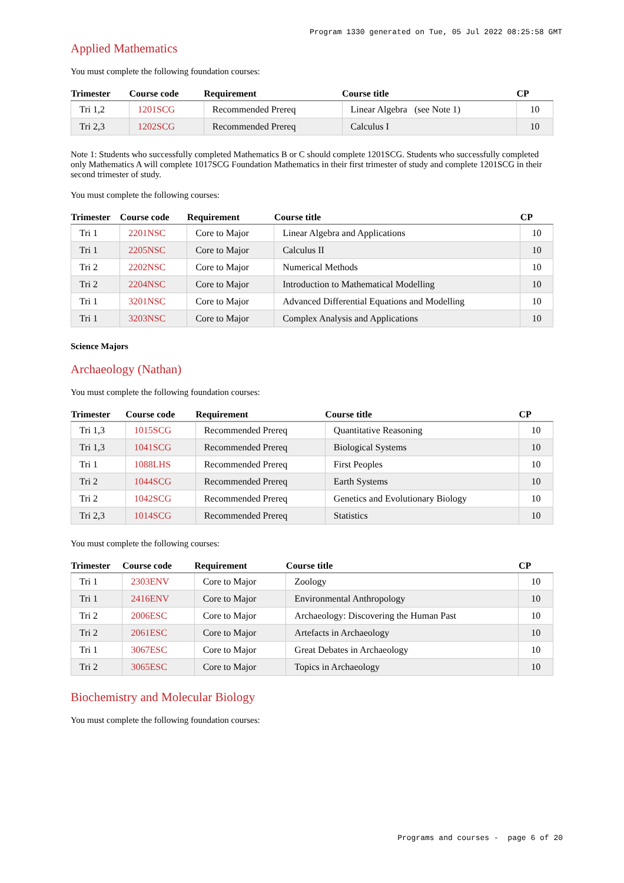Program 1330 generated on Tue, 05 Jul 2022 08:25:58 GMT
Applied Mathematics
You must complete the following foundation courses:
| Trimester | Course code | Requirement | Course title | CP |
| --- | --- | --- | --- | --- |
| Tri 1,2 | 1201SCG | Recommended Prereq | Linear Algebra (see Note 1) | 10 |
| Tri 2,3 | 1202SCG | Recommended Prereq | Calculus I | 10 |
Note 1: Students who successfully completed Mathematics B or C should complete 1201SCG. Students who successfully completed only Mathematics A will complete 1017SCG Foundation Mathematics in their first trimester of study and complete 1201SCG in their second trimester of study.
You must complete the following courses:
| Trimester | Course code | Requirement | Course title | CP |
| --- | --- | --- | --- | --- |
| Tri 1 | 2201NSC | Core to Major | Linear Algebra and Applications | 10 |
| Tri 1 | 2205NSC | Core to Major | Calculus II | 10 |
| Tri 2 | 2202NSC | Core to Major | Numerical Methods | 10 |
| Tri 2 | 2204NSC | Core to Major | Introduction to Mathematical Modelling | 10 |
| Tri 1 | 3201NSC | Core to Major | Advanced Differential Equations and Modelling | 10 |
| Tri 1 | 3203NSC | Core to Major | Complex Analysis and Applications | 10 |
Science Majors
Archaeology (Nathan)
You must complete the following foundation courses:
| Trimester | Course code | Requirement | Course title | CP |
| --- | --- | --- | --- | --- |
| Tri 1,3 | 1015SCG | Recommended Prereq | Quantitative Reasoning | 10 |
| Tri 1,3 | 1041SCG | Recommended Prereq | Biological Systems | 10 |
| Tri 1 | 1088LHS | Recommended Prereq | First Peoples | 10 |
| Tri 2 | 1044SCG | Recommended Prereq | Earth Systems | 10 |
| Tri 2 | 1042SCG | Recommended Prereq | Genetics and Evolutionary Biology | 10 |
| Tri 2,3 | 1014SCG | Recommended Prereq | Statistics | 10 |
You must complete the following courses:
| Trimester | Course code | Requirement | Course title | CP |
| --- | --- | --- | --- | --- |
| Tri 1 | 2303ENV | Core to Major | Zoology | 10 |
| Tri 1 | 2416ENV | Core to Major | Environmental Anthropology | 10 |
| Tri 2 | 2006ESC | Core to Major | Archaeology: Discovering the Human Past | 10 |
| Tri 2 | 2061ESC | Core to Major | Artefacts in Archaeology | 10 |
| Tri 1 | 3067ESC | Core to Major | Great Debates in Archaeology | 10 |
| Tri 2 | 3065ESC | Core to Major | Topics in Archaeology | 10 |
Biochemistry and Molecular Biology
You must complete the following foundation courses:
Programs and courses - page 6 of 20